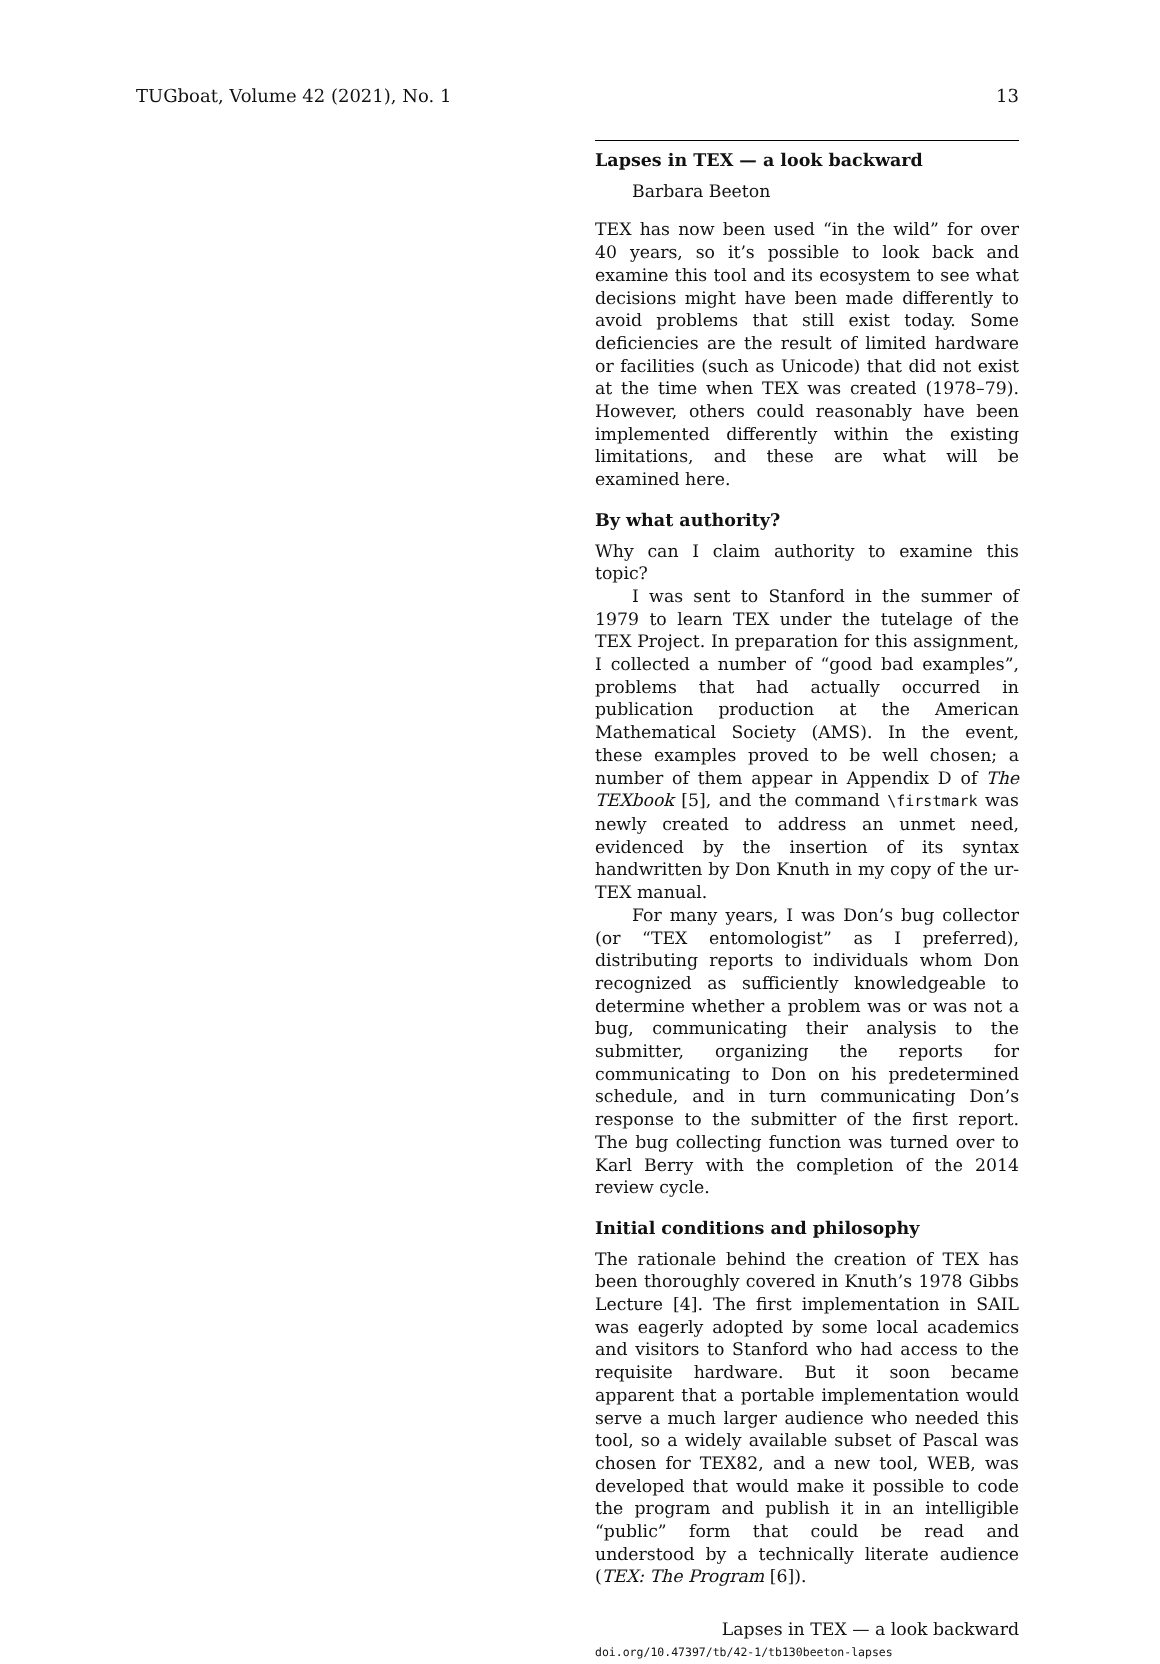TUGboat, Volume 42 (2021), No. 1 13
Lapses in TEX — a look backward
Barbara Beeton
TEX has now been used “in the wild” for over 40 years, so it’s possible to look back and examine this tool and its ecosystem to see what decisions might have been made differently to avoid problems that still exist today. Some deficiencies are the result of limited hardware or facilities (such as Unicode) that did not exist at the time when TEX was created (1978–79). However, others could reasonably have been implemented differently within the existing limitations, and these are what will be examined here.
By what authority?
Why can I claim authority to examine this topic?
I was sent to Stanford in the summer of 1979 to learn TEX under the tutelage of the TEX Project. In preparation for this assignment, I collected a number of “good bad examples”, problems that had actually occurred in publication production at the American Mathematical Society (AMS). In the event, these examples proved to be well chosen; a number of them appear in Appendix D of The TEXbook [5], and the command \firstmark was newly created to address an unmet need, evidenced by the insertion of its syntax handwritten by Don Knuth in my copy of the ur-TEX manual.
For many years, I was Don’s bug collector (or “TEX entomologist” as I preferred), distributing reports to individuals whom Don recognized as sufficiently knowledgeable to determine whether a problem was or was not a bug, communicating their analysis to the submitter, organizing the reports for communicating to Don on his predetermined schedule, and in turn communicating Don’s response to the submitter of the first report. The bug collecting function was turned over to Karl Berry with the completion of the 2014 review cycle.
Initial conditions and philosophy
The rationale behind the creation of TEX has been thoroughly covered in Knuth’s 1978 Gibbs Lecture [4]. The first implementation in SAIL was eagerly adopted by some local academics and visitors to Stanford who had access to the requisite hardware. But it soon became apparent that a portable implementation would serve a much larger audience who needed this tool, so a widely available subset of Pascal was chosen for TEX82, and a new tool, WEB, was developed that would make it possible to code the program and publish it in an intelligible “public” form that could be read and understood by a technically literate audience (TEX: The Program [6]).
Lapses in TEX — a look backward
doi.org/10.47397/tb/42-1/tb130beeton-lapses